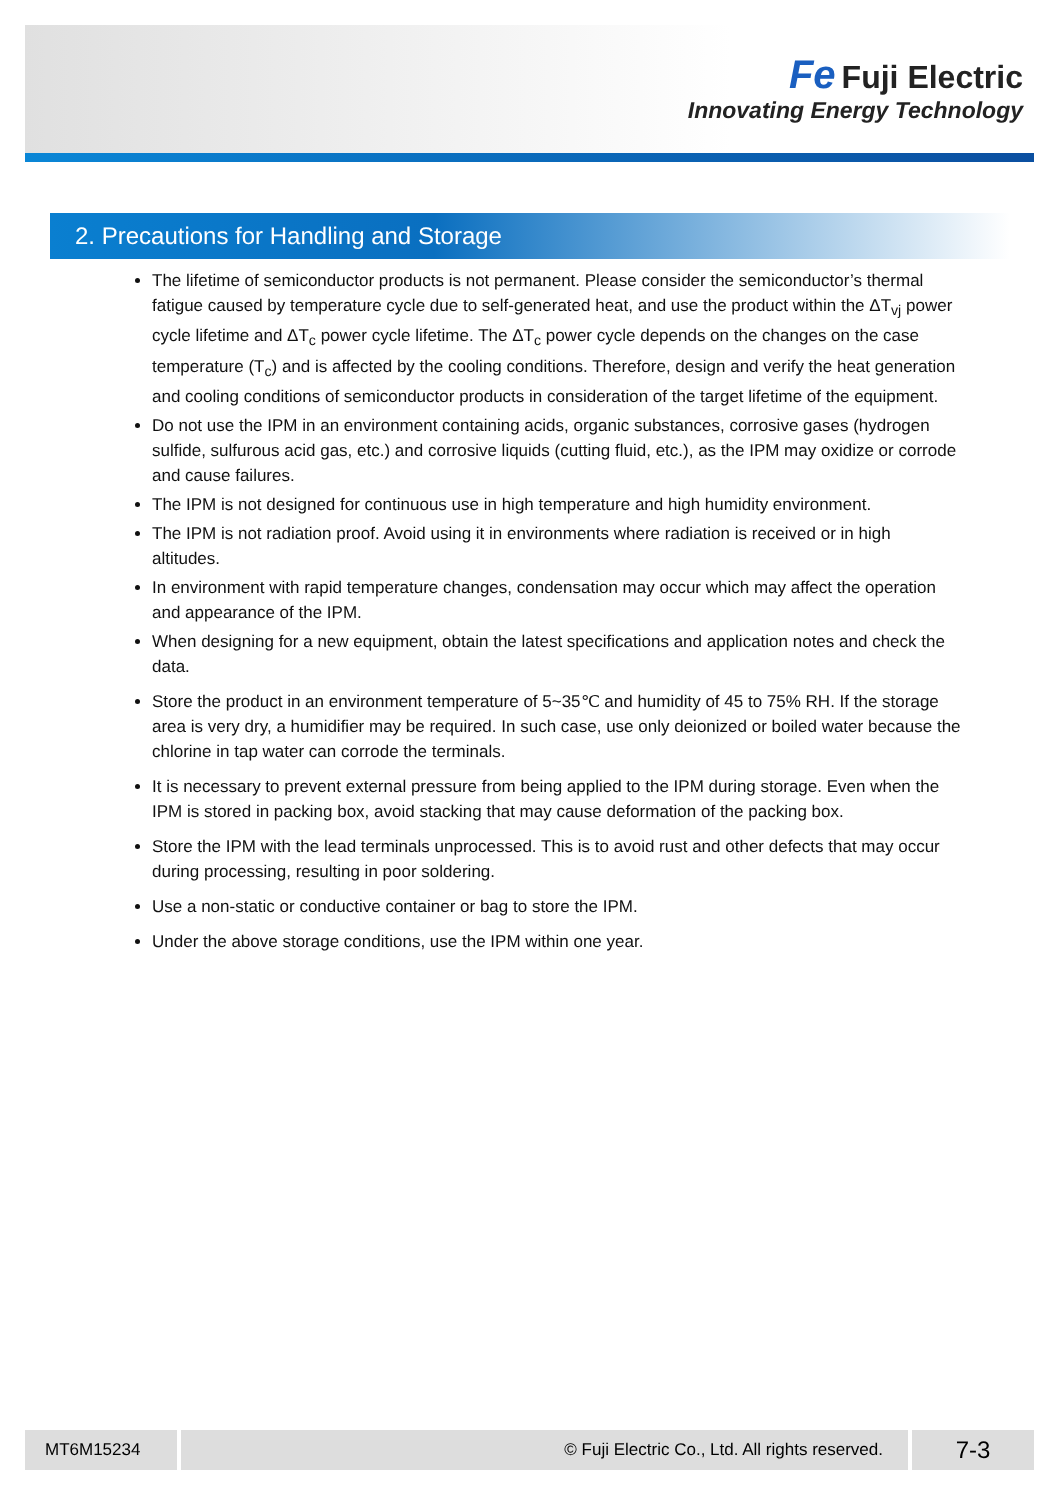Fe Fuji Electric
Innovating Energy Technology
2. Precautions for Handling and Storage
The lifetime of semiconductor products is not permanent. Please consider the semiconductor’s thermal fatigue caused by temperature cycle due to self-generated heat, and use the product within the ΔT<sub>vj</sub> power cycle lifetime and ΔT<sub>c</sub> power cycle lifetime. The ΔT<sub>c</sub> power cycle depends on the changes on the case temperature (T<sub>c</sub>) and is affected by the cooling conditions. Therefore, design and verify the heat generation and cooling conditions of semiconductor products in consideration of the target lifetime of the equipment.
Do not use the IPM in an environment containing acids, organic substances, corrosive gases (hydrogen sulfide, sulfurous acid gas, etc.) and corrosive liquids (cutting fluid, etc.), as the IPM may oxidize or corrode and cause failures.
The IPM is not designed for continuous use in high temperature and high humidity environment.
The IPM is not radiation proof. Avoid using it in environments where radiation is received or in high altitudes.
In environment with rapid temperature changes, condensation may occur which may affect the operation and appearance of the IPM.
When designing for a new equipment, obtain the latest specifications and application notes and check the data.
Store the product in an environment temperature of 5~35℃ and humidity of 45 to 75% RH. If the storage area is very dry, a humidifier may be required. In such case, use only deionized or boiled water because the chlorine in tap water can corrode the terminals.
It is necessary to prevent external pressure from being applied to the IPM during storage. Even when the IPM is stored in packing box, avoid stacking that may cause deformation of the packing box.
Store the IPM with the lead terminals unprocessed. This is to avoid rust and other defects that may occur during processing, resulting in poor soldering.
Use a non-static or conductive container or bag to store the IPM.
Under the above storage conditions, use the IPM within one year.
MT6M15234 © Fuji Electric Co., Ltd. All rights reserved. 7-3